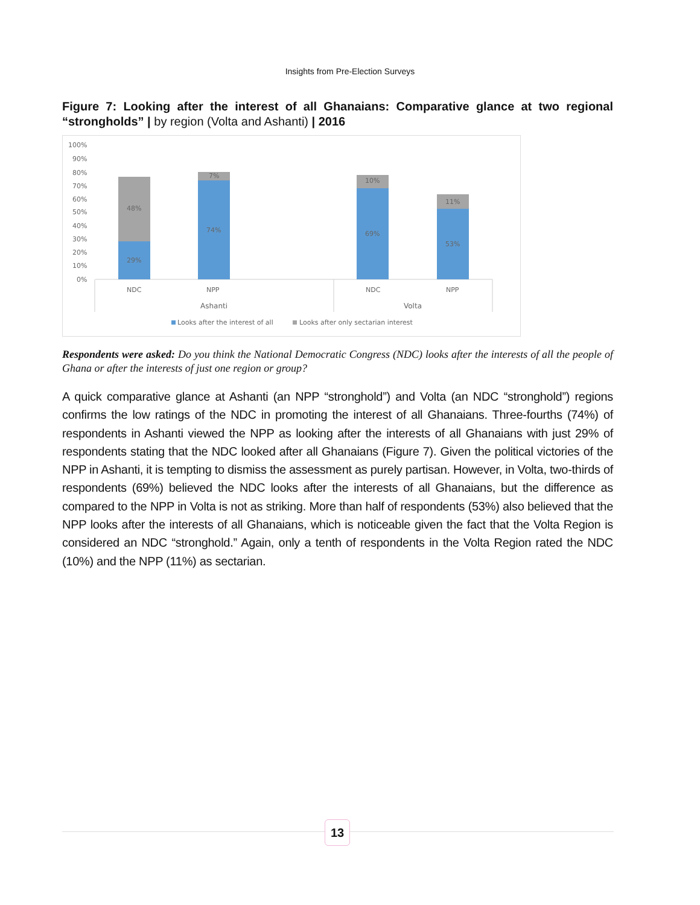Insights from Pre-Election Surveys
Figure 7: Looking after the interest of all Ghanaians: Comparative glance at two regional “strongholds” | by region (Volta and Ashanti) | 2016
100%
90%
80%
70%
60%
50%
40%
30%
20%
10%
0%
48%
29%
7%
74%
10%
69%
11%
53%
NDC
NPP
NDC
NPP
Ashanti
Volta
Looks after the interest of all
Looks after only sectarian interest
Respondents were asked: Do you think the National Democratic Congress (NDC) looks after the interests of all the people of Ghana or after the interests of just one region or group?
A quick comparative glance at Ashanti (an NPP “stronghold”) and Volta (an NDC “stronghold”) regions confirms the low ratings of the NDC in promoting the interest of all Ghanaians. Three-fourths (74%) of respondents in Ashanti viewed the NPP as looking after the interests of all Ghanaians with just 29% of respondents stating that the NDC looked after all Ghanaians (Figure 7). Given the political victories of the NPP in Ashanti, it is tempting to dismiss the assessment as purely partisan. However, in Volta, two-thirds of respondents (69%) believed the NDC looks after the interests of all Ghanaians, but the difference as compared to the NPP in Volta is not as striking. More than half of respondents (53%) also believed that the NPP looks after the interests of all Ghanaians, which is noticeable given the fact that the Volta Region is considered an NDC “stronghold.” Again, only a tenth of respondents in the Volta Region rated the NDC (10%) and the NPP (11%) as sectarian.
13